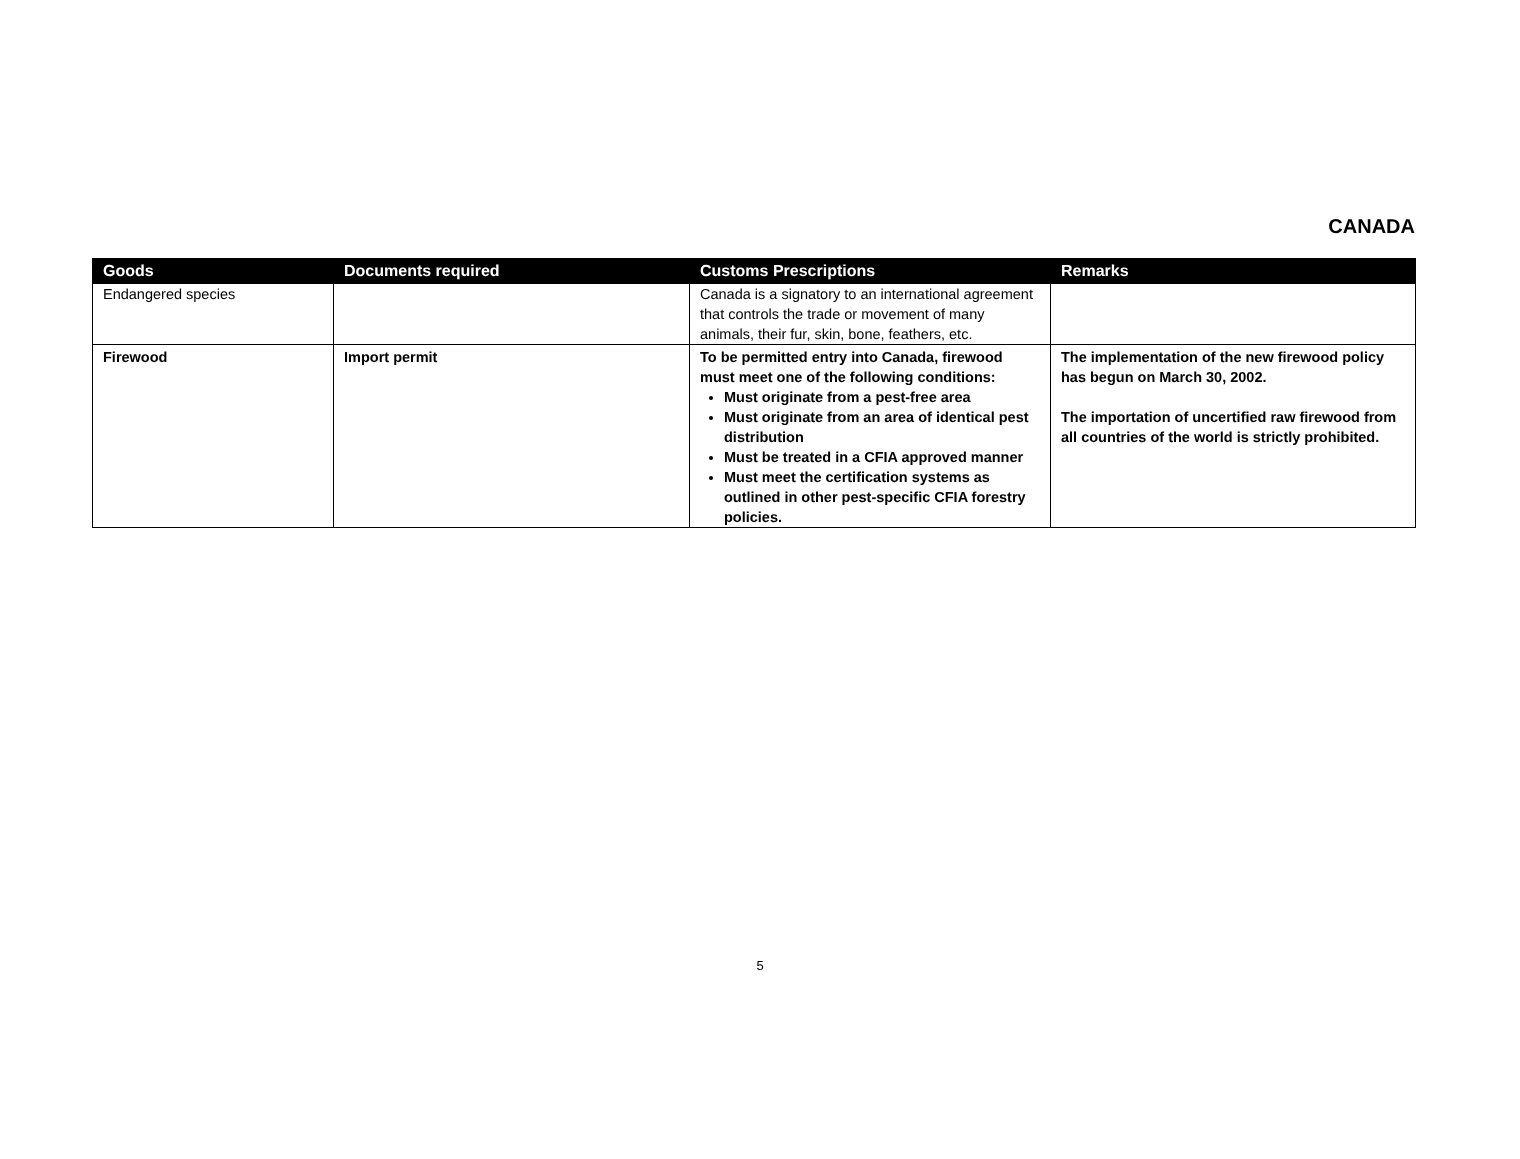CANADA
| Goods | Documents required | Customs Prescriptions | Remarks |
| --- | --- | --- | --- |
| Endangered species | | Canada is a signatory to an international agreement that controls the trade or movement of many animals, their fur, skin, bone, feathers, etc. | |
| Firewood | Import permit | To be permitted entry into Canada, firewood must meet one of the following conditions: Must originate from a pest-free area Must originate from an area of identical pest distribution Must be treated in a CFIA approved manner Must meet the certification systems as outlined in other pest-specific CFIA forestry policies. | The implementation of the new firewood policy has begun on March 30, 2002. The importation of uncertified raw firewood from all countries of the world is strictly prohibited. |
5